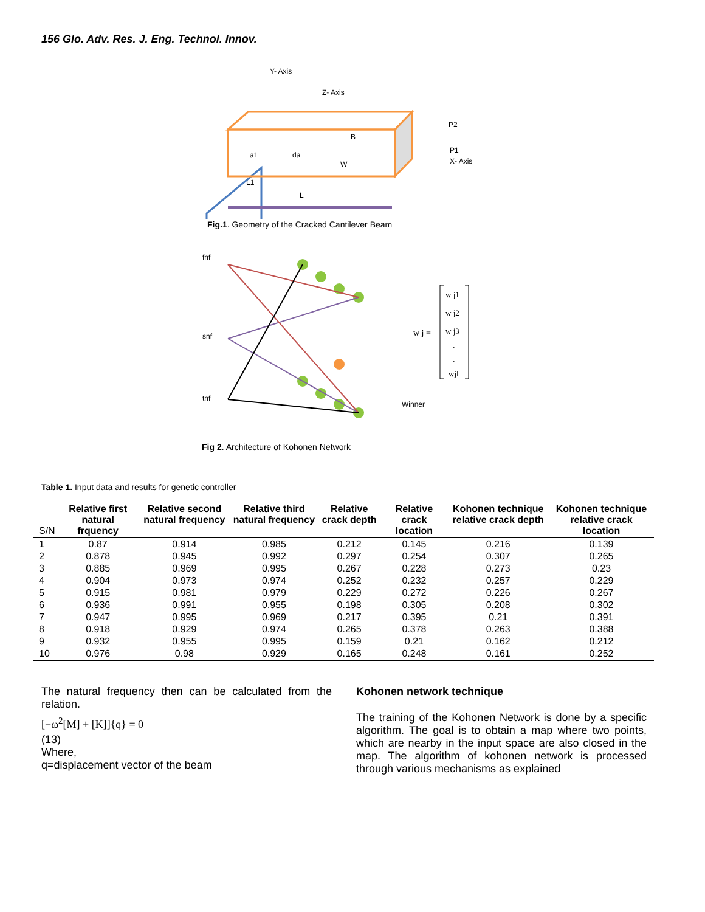156 Glo. Adv. Res. J. Eng. Technol. Innov.
Y- Axis
Z- Axis
P2
P1
X- Axis
a1
da
B
W
L1
L
Fig.1. Geometry of the Cracked Cantilever Beam
fnf
snf
tnf
Winner
w j =
w j1
w j2
w j3
.
.
wjl
Fig 2. Architecture of Kohonen Network
Table 1. Input data and results for genetic controller
| S/N | Relative first natural frquency | Relative second natural frequency | Relative third natural frequency | Relative crack depth | Relative crack location | Kohonen technique relative crack depth | Kohonen technique relative crack location |
| --- | --- | --- | --- | --- | --- | --- | --- |
| 1 | 0.87 | 0.914 | 0.985 | 0.212 | 0.145 | 0.216 | 0.139 |
| 2 | 0.878 | 0.945 | 0.992 | 0.297 | 0.254 | 0.307 | 0.265 |
| 3 | 0.885 | 0.969 | 0.995 | 0.267 | 0.228 | 0.273 | 0.23 |
| 4 | 0.904 | 0.973 | 0.974 | 0.252 | 0.232 | 0.257 | 0.229 |
| 5 | 0.915 | 0.981 | 0.979 | 0.229 | 0.272 | 0.226 | 0.267 |
| 6 | 0.936 | 0.991 | 0.955 | 0.198 | 0.305 | 0.208 | 0.302 |
| 7 | 0.947 | 0.995 | 0.969 | 0.217 | 0.395 | 0.21 | 0.391 |
| 8 | 0.918 | 0.929 | 0.974 | 0.265 | 0.378 | 0.263 | 0.388 |
| 9 | 0.932 | 0.955 | 0.995 | 0.159 | 0.21 | 0.162 | 0.212 |
| 10 | 0.976 | 0.98 | 0.929 | 0.165 | 0.248 | 0.161 | 0.252 |
The natural frequency then can be calculated from the relation.
[−ω<sup>2</sup>[M] + [K]]{q} = 0
(13)
Where,
q=displacement vector of the beam
Kohonen network technique
The training of the Kohonen Network is done by a specific algorithm. The goal is to obtain a map where two points, which are nearby in the input space are also closed in the map. The algorithm of kohonen network is processed through various mechanisms as explained